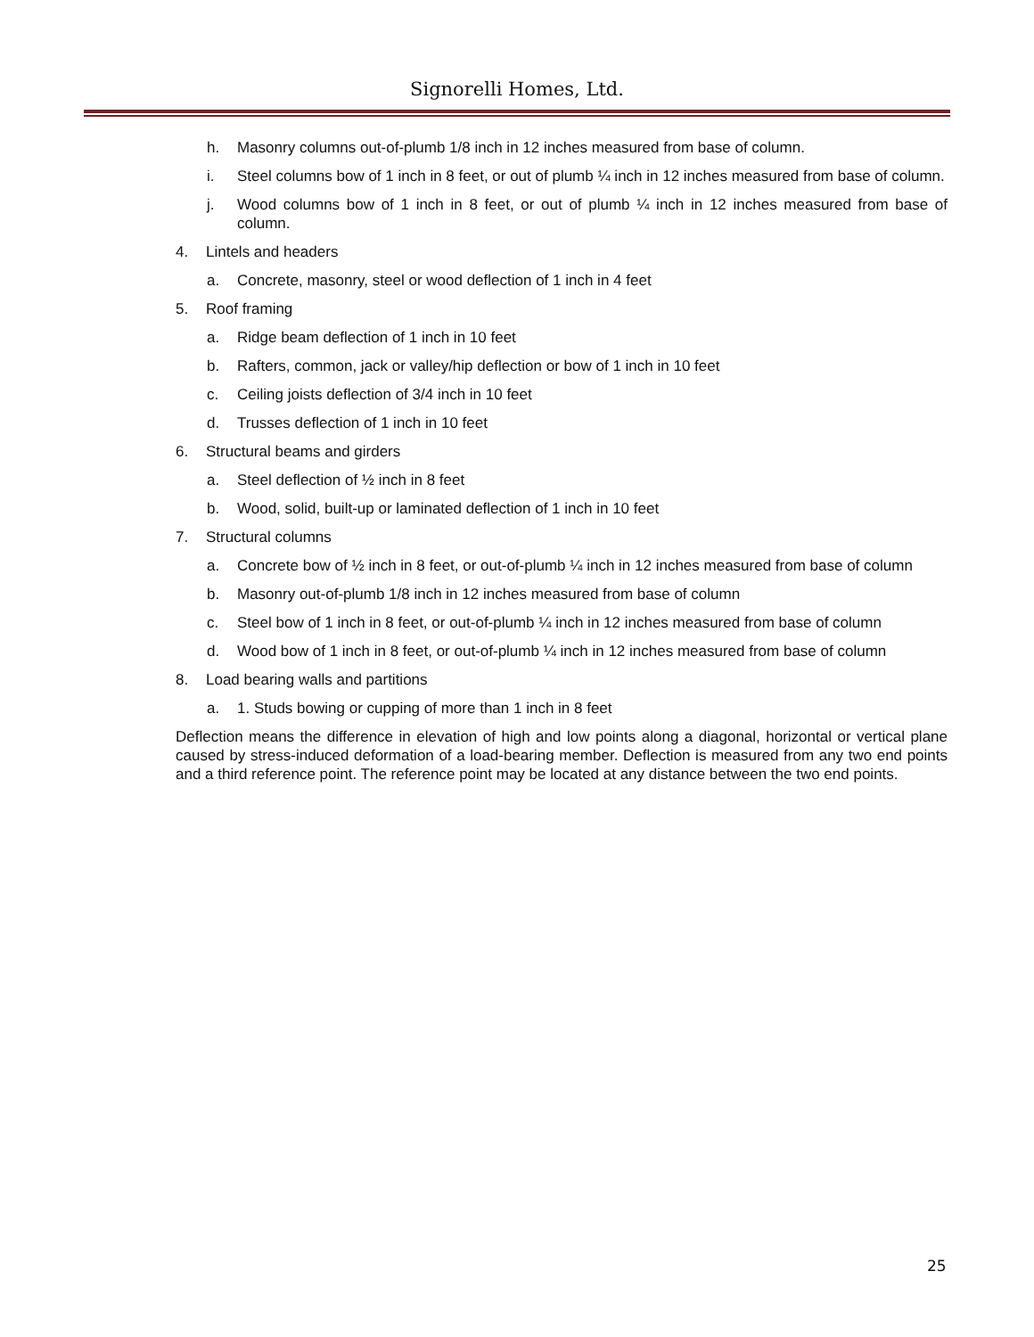Signorelli Homes, Ltd.
h. Masonry columns out-of-plumb 1/8 inch in 12 inches measured from base of column.
i. Steel columns bow of 1 inch in 8 feet, or out of plumb ¼ inch in 12 inches measured from base of column.
j. Wood columns bow of 1 inch in 8 feet, or out of plumb ¼ inch in 12 inches measured from base of column.
4. Lintels and headers
a. Concrete, masonry, steel or wood deflection of 1 inch in 4 feet
5. Roof framing
a. Ridge beam deflection of 1 inch in 10 feet
b. Rafters, common, jack or valley/hip deflection or bow of 1 inch in 10 feet
c. Ceiling joists deflection of 3/4 inch in 10 feet
d. Trusses deflection of 1 inch in 10 feet
6. Structural beams and girders
a. Steel deflection of ½ inch in 8 feet
b. Wood, solid, built-up or laminated deflection of 1 inch in 10 feet
7. Structural columns
a. Concrete bow of ½ inch in 8 feet, or out-of-plumb ¼ inch in 12 inches measured from base of column
b. Masonry out-of-plumb 1/8 inch in 12 inches measured from base of column
c. Steel bow of 1 inch in 8 feet, or out-of-plumb ¼ inch in 12 inches measured from base of column
d. Wood bow of 1 inch in 8 feet, or out-of-plumb ¼ inch in 12 inches measured from base of column
8. Load bearing walls and partitions
a. 1. Studs bowing or cupping of more than 1 inch in 8 feet
Deflection means the difference in elevation of high and low points along a diagonal, horizontal or vertical plane caused by stress-induced deformation of a load-bearing member. Deflection is measured from any two end points and a third reference point. The reference point may be located at any distance between the two end points.
25